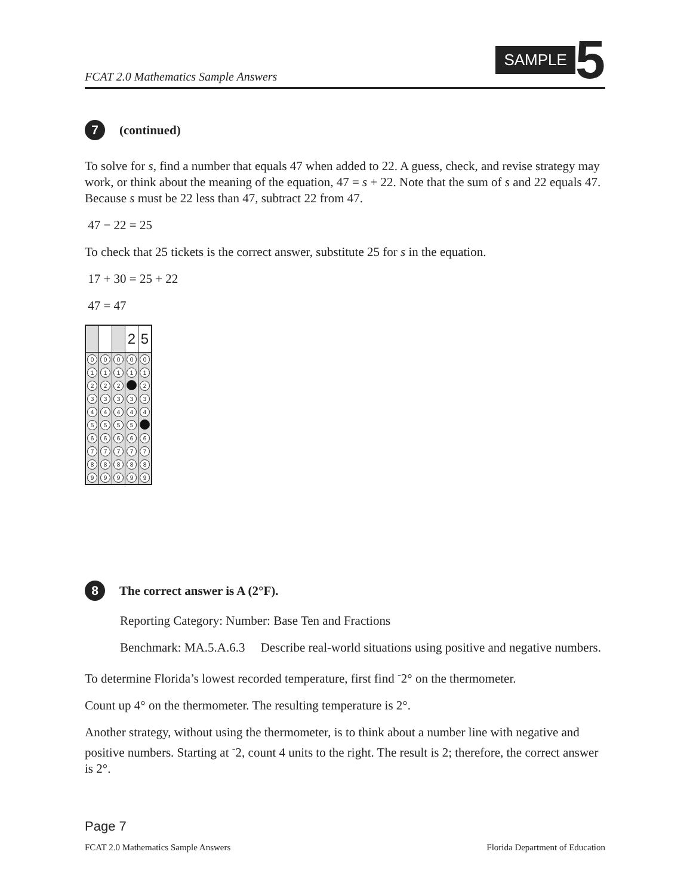FCAT 2.0 Mathematics Sample Answers
SAMPLE
5
7 (continued)
To solve for s, find a number that equals 47 when added to 22. A guess, check, and revise strategy may work, or think about the meaning of the equation, 47 = s + 22. Note that the sum of s and 22 equals 47. Because s must be 22 less than 47, subtract 22 from 47.
47 − 22 = 25
To check that 25 tickets is the correct answer, substitute 25 for s in the equation.
17 + 30 = 25 + 22
47 = 47
| | | | 2 | 5 |
| 0 | 0 | 0 | 0 | 0 |
| 1 | 1 | 1 | 1 | 1 |
| 2 | 2 | 2 | | 2 |
| 3 | 3 | 3 | 3 | 3 |
| 4 | 4 | 4 | 4 | 4 |
| 5 | 5 | 5 | 5 | |
| 6 | 6 | 6 | 6 | 6 |
| 7 | 7 | 7 | 7 | 7 |
| 8 | 8 | 8 | 8 | 8 |
| 9 | 9 | 9 | 9 | 9 |
8 The correct answer is A (2°F).
Reporting Category: Number: Base Ten and Fractions
Benchmark: MA.5.A.6.3 Describe real-world situations using positive and negative numbers.
To determine Florida’s lowest recorded temperature, first find <sup>-</sup>2° on the thermometer.
Count up 4° on the thermometer. The resulting temperature is 2°.
Another strategy, without using the thermometer, is to think about a number line with negative and positive numbers. Starting at <sup>-</sup>2, count 4 units to the right. The result is 2; therefore, the correct answer is 2°.
Page 7
FCAT 2.0 Mathematics Sample Answers Florida Department of Education